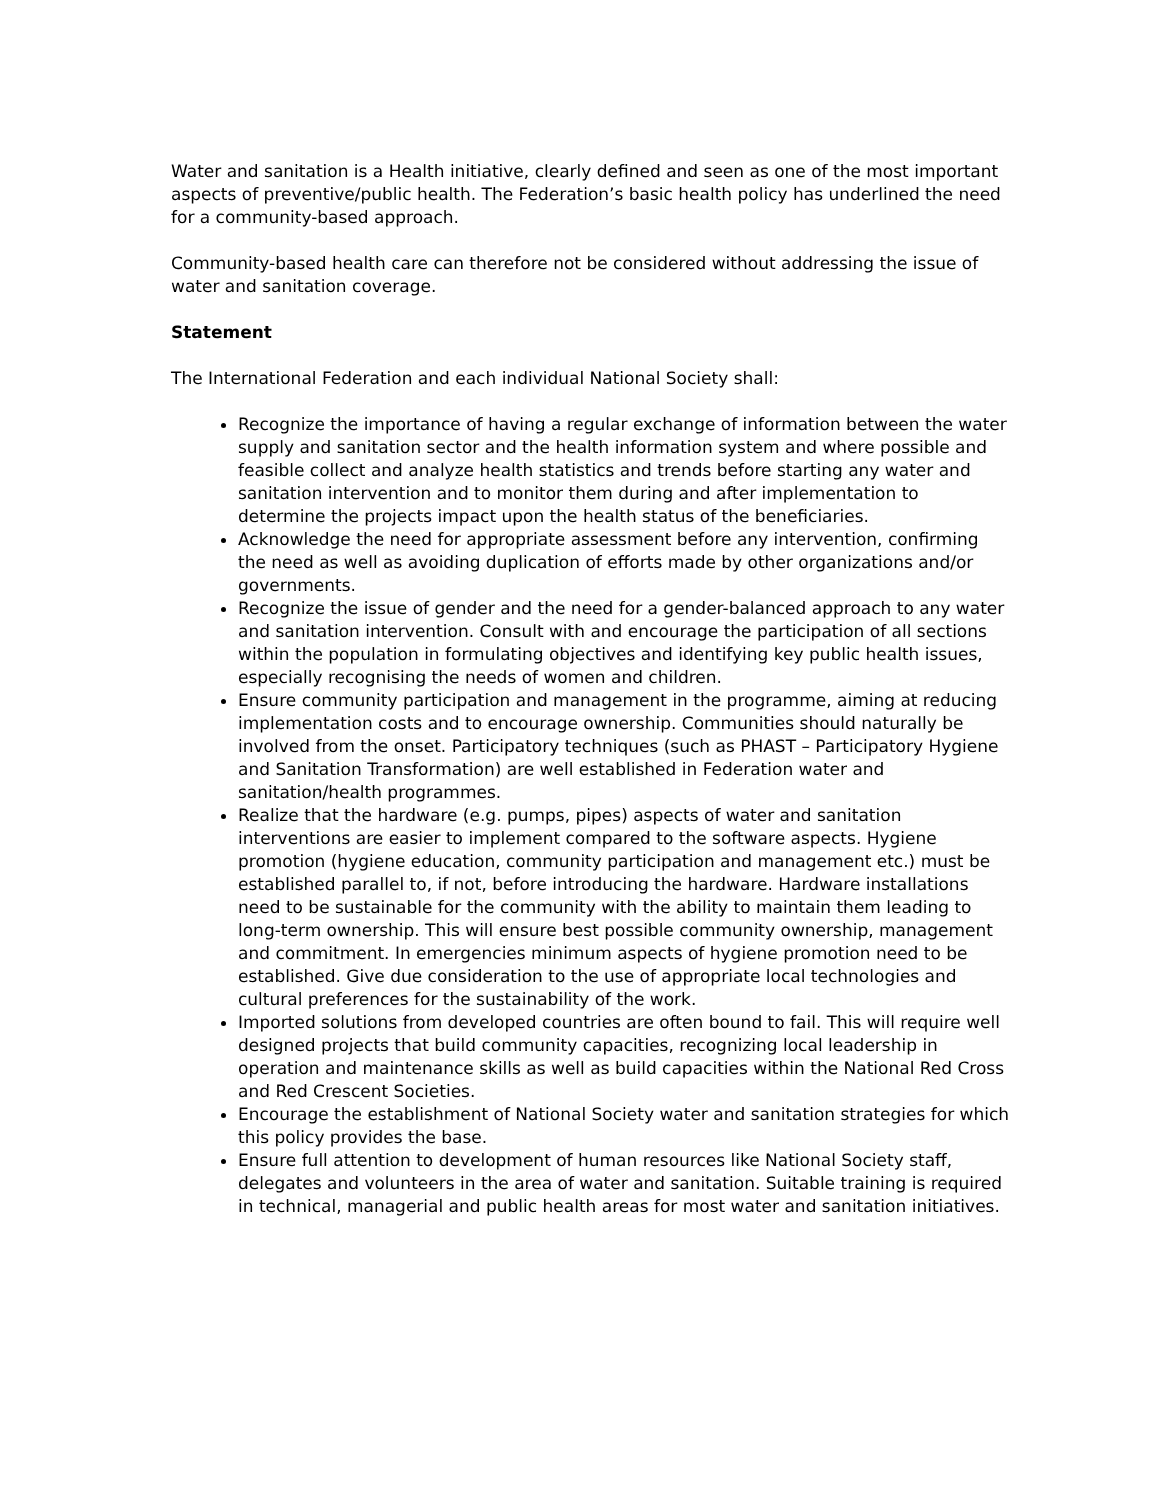Water and sanitation is a Health initiative, clearly defined and seen as one of the most important aspects of preventive/public health. The Federation’s basic health policy has underlined the need for a community-based approach.
Community-based health care can therefore not be considered without addressing the issue of water and sanitation coverage.
Statement
The International Federation and each individual National Society shall:
Recognize the importance of having a regular exchange of information between the water supply and sanitation sector and the health information system and where possible and feasible collect and analyze health statistics and trends before starting any water and sanitation intervention and to monitor them during and after implementation to determine the projects impact upon the health status of the beneficiaries.
Acknowledge the need for appropriate assessment before any intervention, confirming the need as well as avoiding duplication of efforts made by other organizations and/or governments.
Recognize the issue of gender and the need for a gender-balanced approach to any water and sanitation intervention. Consult with and encourage the participation of all sections within the population in formulating objectives and identifying key public health issues, especially recognising the needs of women and children.
Ensure community participation and management in the programme, aiming at reducing implementation costs and to encourage ownership. Communities should naturally be involved from the onset. Participatory techniques (such as PHAST – Participatory Hygiene and Sanitation Transformation) are well established in Federation water and sanitation/health programmes.
Realize that the hardware (e.g. pumps, pipes) aspects of water and sanitation interventions are easier to implement compared to the software aspects. Hygiene promotion (hygiene education, community participation and management etc.) must be established parallel to, if not, before introducing the hardware. Hardware installations need to be sustainable for the community with the ability to maintain them leading to long-term ownership. This will ensure best possible community ownership, management and commitment. In emergencies minimum aspects of hygiene promotion need to be established. Give due consideration to the use of appropriate local technologies and cultural preferences for the sustainability of the work.
Imported solutions from developed countries are often bound to fail. This will require well designed projects that build community capacities, recognizing local leadership in operation and maintenance skills as well as build capacities within the National Red Cross and Red Crescent Societies.
Encourage the establishment of National Society water and sanitation strategies for which this policy provides the base.
Ensure full attention to development of human resources like National Society staff, delegates and volunteers in the area of water and sanitation. Suitable training is required in technical, managerial and public health areas for most water and sanitation initiatives.